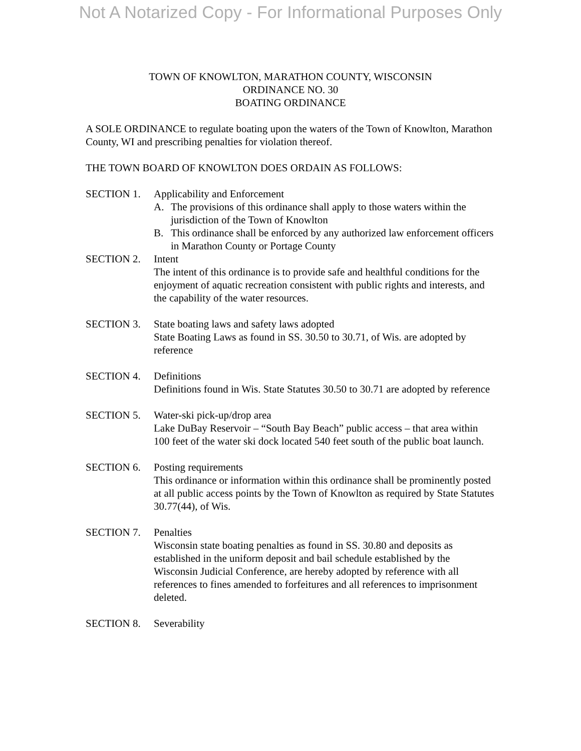Not A Notarized Copy - For Informational Purposes Only
TOWN OF KNOWLTON, MARATHON COUNTY, WISCONSIN
ORDINANCE NO. 30
BOATING ORDINANCE
A SOLE ORDINANCE to regulate boating upon the waters of the Town of Knowlton, Marathon County, WI and prescribing penalties for violation thereof.
THE TOWN BOARD OF KNOWLTON DOES ORDAIN AS FOLLOWS:
SECTION 1. Applicability and Enforcement
A. The provisions of this ordinance shall apply to those waters within the jurisdiction of the Town of Knowlton
B. This ordinance shall be enforced by any authorized law enforcement officers in Marathon County or Portage County
SECTION 2. Intent
The intent of this ordinance is to provide safe and healthful conditions for the enjoyment of aquatic recreation consistent with public rights and interests, and the capability of the water resources.
SECTION 3. State boating laws and safety laws adopted
State Boating Laws as found in SS. 30.50 to 30.71, of Wis. are adopted by reference
SECTION 4. Definitions
Definitions found in Wis. State Statutes 30.50 to 30.71 are adopted by reference
SECTION 5. Water-ski pick-up/drop area
Lake DuBay Reservoir – “South Bay Beach” public access – that area within 100 feet of the water ski dock located 540 feet south of the public boat launch.
SECTION 6. Posting requirements
This ordinance or information within this ordinance shall be prominently posted at all public access points by the Town of Knowlton as required by State Statutes 30.77(44), of Wis.
SECTION 7. Penalties
Wisconsin state boating penalties as found in SS. 30.80 and deposits as established in the uniform deposit and bail schedule established by the Wisconsin Judicial Conference, are hereby adopted by reference with all references to fines amended to forfeitures and all references to imprisonment deleted.
SECTION 8. Severability